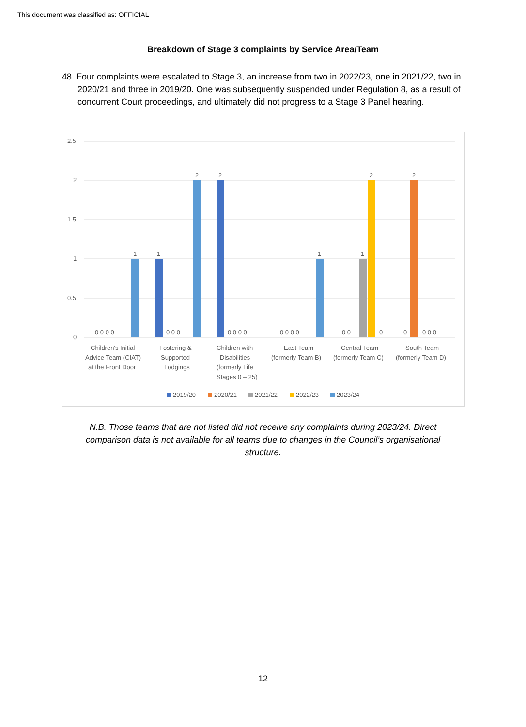This document was classified as: OFFICIAL
Breakdown of Stage 3 complaints by Service Area/Team
48. Four complaints were escalated to Stage 3, an increase from two in 2022/23, one in 2021/22, two in 2020/21 and three in 2019/20. One was subsequently suspended under Regulation 8, as a result of concurrent Court proceedings, and ultimately did not progress to a Stage 3 Panel hearing.
2.5
2
1.5
1
0.5
0
1
1
2
2
1
1
2
2
0 0 0 0
0 0 0
0 0 0 0
0 0 0 0
0 0
0
0
0 0 0
Children's Initial
Advice Team (CIAT)
at the Front Door
Fostering &
Supported
Lodgings
Children with
Disabilities
(formerly Life
Stages 0 – 25)
East Team
(formerly Team B)
Central Team
(formerly Team C)
South Team
(formerly Team D)
2019/20
2020/21
2021/22
2022/23
2023/24
N.B. Those teams that are not listed did not receive any complaints during 2023/24. Direct comparison data is not available for all teams due to changes in the Council’s organisational structure.
12